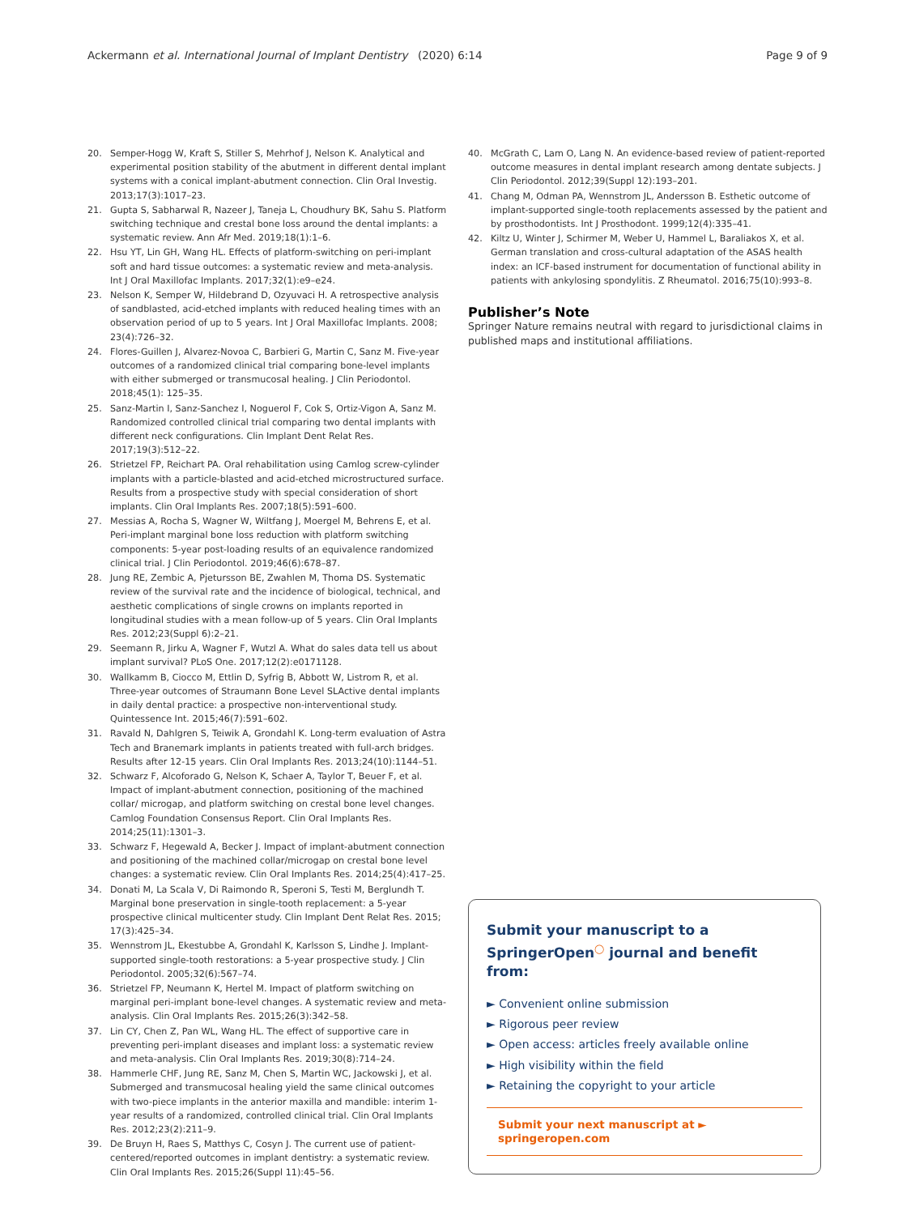Ackermann et al. International Journal of Implant Dentistry
(2020) 6:14 Page 9 of 9
20. Semper-Hogg W, Kraft S, Stiller S, Mehrhof J, Nelson K. Analytical and experimental position stability of the abutment in different dental implant systems with a conical implant-abutment connection. Clin Oral Investig. 2013;17(3):1017–23.
21. Gupta S, Sabharwal R, Nazeer J, Taneja L, Choudhury BK, Sahu S. Platform switching technique and crestal bone loss around the dental implants: a systematic review. Ann Afr Med. 2019;18(1):1–6.
22. Hsu YT, Lin GH, Wang HL. Effects of platform-switching on peri-implant soft and hard tissue outcomes: a systematic review and meta-analysis. Int J Oral Maxillofac Implants. 2017;32(1):e9–e24.
23. Nelson K, Semper W, Hildebrand D, Ozyuvaci H. A retrospective analysis of sandblasted, acid-etched implants with reduced healing times with an observation period of up to 5 years. Int J Oral Maxillofac Implants. 2008; 23(4):726–32.
24. Flores-Guillen J, Alvarez-Novoa C, Barbieri G, Martin C, Sanz M. Five-year outcomes of a randomized clinical trial comparing bone-level implants with either submerged or transmucosal healing. J Clin Periodontol. 2018;45(1): 125–35.
25. Sanz-Martin I, Sanz-Sanchez I, Noguerol F, Cok S, Ortiz-Vigon A, Sanz M. Randomized controlled clinical trial comparing two dental implants with different neck configurations. Clin Implant Dent Relat Res. 2017;19(3):512–22.
26. Strietzel FP, Reichart PA. Oral rehabilitation using Camlog screw-cylinder implants with a particle-blasted and acid-etched microstructured surface. Results from a prospective study with special consideration of short implants. Clin Oral Implants Res. 2007;18(5):591–600.
27. Messias A, Rocha S, Wagner W, Wiltfang J, Moergel M, Behrens E, et al. Peri-implant marginal bone loss reduction with platform switching components: 5-year post-loading results of an equivalence randomized clinical trial. J Clin Periodontol. 2019;46(6):678–87.
28. Jung RE, Zembic A, Pjetursson BE, Zwahlen M, Thoma DS. Systematic review of the survival rate and the incidence of biological, technical, and aesthetic complications of single crowns on implants reported in longitudinal studies with a mean follow-up of 5 years. Clin Oral Implants Res. 2012;23(Suppl 6):2–21.
29. Seemann R, Jirku A, Wagner F, Wutzl A. What do sales data tell us about implant survival? PLoS One. 2017;12(2):e0171128.
30. Wallkamm B, Ciocco M, Ettlin D, Syfrig B, Abbott W, Listrom R, et al. Three-year outcomes of Straumann Bone Level SLActive dental implants in daily dental practice: a prospective non-interventional study. Quintessence Int. 2015;46(7):591–602.
31. Ravald N, Dahlgren S, Teiwik A, Grondahl K. Long-term evaluation of Astra Tech and Branemark implants in patients treated with full-arch bridges. Results after 12-15 years. Clin Oral Implants Res. 2013;24(10):1144–51.
32. Schwarz F, Alcoforado G, Nelson K, Schaer A, Taylor T, Beuer F, et al. Impact of implant-abutment connection, positioning of the machined collar/ microgap, and platform switching on crestal bone level changes. Camlog Foundation Consensus Report. Clin Oral Implants Res. 2014;25(11):1301–3.
33. Schwarz F, Hegewald A, Becker J. Impact of implant-abutment connection and positioning of the machined collar/microgap on crestal bone level changes: a systematic review. Clin Oral Implants Res. 2014;25(4):417–25.
34. Donati M, La Scala V, Di Raimondo R, Speroni S, Testi M, Berglundh T. Marginal bone preservation in single-tooth replacement: a 5-year prospective clinical multicenter study. Clin Implant Dent Relat Res. 2015; 17(3):425–34.
35. Wennstrom JL, Ekestubbe A, Grondahl K, Karlsson S, Lindhe J. Implant-supported single-tooth restorations: a 5-year prospective study. J Clin Periodontol. 2005;32(6):567–74.
36. Strietzel FP, Neumann K, Hertel M. Impact of platform switching on marginal peri-implant bone-level changes. A systematic review and meta-analysis. Clin Oral Implants Res. 2015;26(3):342–58.
37. Lin CY, Chen Z, Pan WL, Wang HL. The effect of supportive care in preventing peri-implant diseases and implant loss: a systematic review and meta-analysis. Clin Oral Implants Res. 2019;30(8):714–24.
38. Hammerle CHF, Jung RE, Sanz M, Chen S, Martin WC, Jackowski J, et al. Submerged and transmucosal healing yield the same clinical outcomes with two-piece implants in the anterior maxilla and mandible: interim 1-year results of a randomized, controlled clinical trial. Clin Oral Implants Res. 2012;23(2):211–9.
39. De Bruyn H, Raes S, Matthys C, Cosyn J. The current use of patient-centered/reported outcomes in implant dentistry: a systematic review. Clin Oral Implants Res. 2015;26(Suppl 11):45–56.
40. McGrath C, Lam O, Lang N. An evidence-based review of patient-reported outcome measures in dental implant research among dentate subjects. J Clin Periodontol. 2012;39(Suppl 12):193–201.
41. Chang M, Odman PA, Wennstrom JL, Andersson B. Esthetic outcome of implant-supported single-tooth replacements assessed by the patient and by prosthodontists. Int J Prosthodont. 1999;12(4):335–41.
42. Kiltz U, Winter J, Schirmer M, Weber U, Hammel L, Baraliakos X, et al. German translation and cross-cultural adaptation of the ASAS health index: an ICF-based instrument for documentation of functional ability in patients with ankylosing spondylitis. Z Rheumatol. 2016;75(10):993–8.
Publisher’s Note
Springer Nature remains neutral with regard to jurisdictional claims in published maps and institutional affiliations.
Submit your manuscript to a SpringerOpen<sup>◯</sup> journal and benefit from:
► Convenient online submission
► Rigorous peer review
► Open access: articles freely available online
► High visibility within the field
► Retaining the copyright to your article
Submit your next manuscript at ► springeropen.com